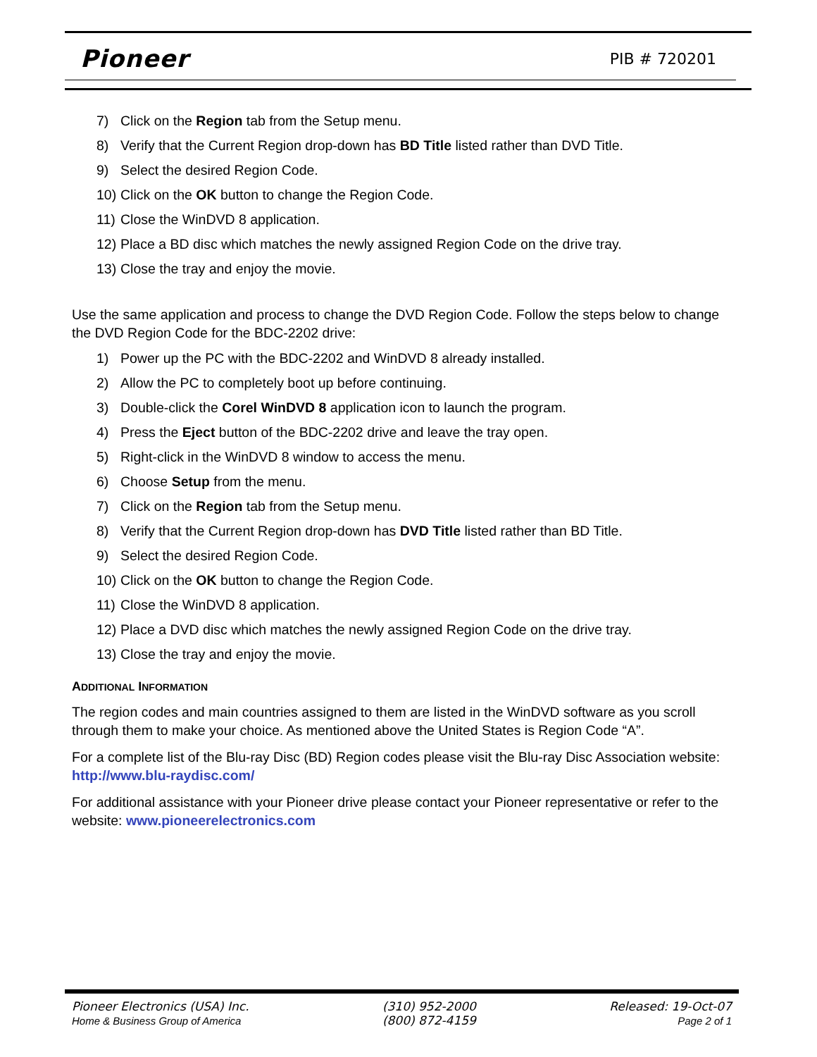Pioneer PIB # 720201
7) Click on the Region tab from the Setup menu.
8) Verify that the Current Region drop-down has BD Title listed rather than DVD Title.
9) Select the desired Region Code.
10) Click on the OK button to change the Region Code.
11) Close the WinDVD 8 application.
12) Place a BD disc which matches the newly assigned Region Code on the drive tray.
13) Close the tray and enjoy the movie.
Use the same application and process to change the DVD Region Code. Follow the steps below to change the DVD Region Code for the BDC-2202 drive:
1) Power up the PC with the BDC-2202 and WinDVD 8 already installed.
2) Allow the PC to completely boot up before continuing.
3) Double-click the Corel WinDVD 8 application icon to launch the program.
4) Press the Eject button of the BDC-2202 drive and leave the tray open.
5) Right-click in the WinDVD 8 window to access the menu.
6) Choose Setup from the menu.
7) Click on the Region tab from the Setup menu.
8) Verify that the Current Region drop-down has DVD Title listed rather than BD Title.
9) Select the desired Region Code.
10) Click on the OK button to change the Region Code.
11) Close the WinDVD 8 application.
12) Place a DVD disc which matches the newly assigned Region Code on the drive tray.
13) Close the tray and enjoy the movie.
ADDITIONAL INFORMATION
The region codes and main countries assigned to them are listed in the WinDVD software as you scroll through them to make your choice. As mentioned above the United States is Region Code “A”.
For a complete list of the Blu-ray Disc (BD) Region codes please visit the Blu-ray Disc Association website: http://www.blu-raydisc.com/
For additional assistance with your Pioneer drive please contact your Pioneer representative or refer to the website: www.pioneerelectronics.com
Pioneer Electronics (USA) Inc.
Home & Business Group of America
(310) 952-2000
(800) 872-4159
Released: 19-Oct-07
Page 2 of 1